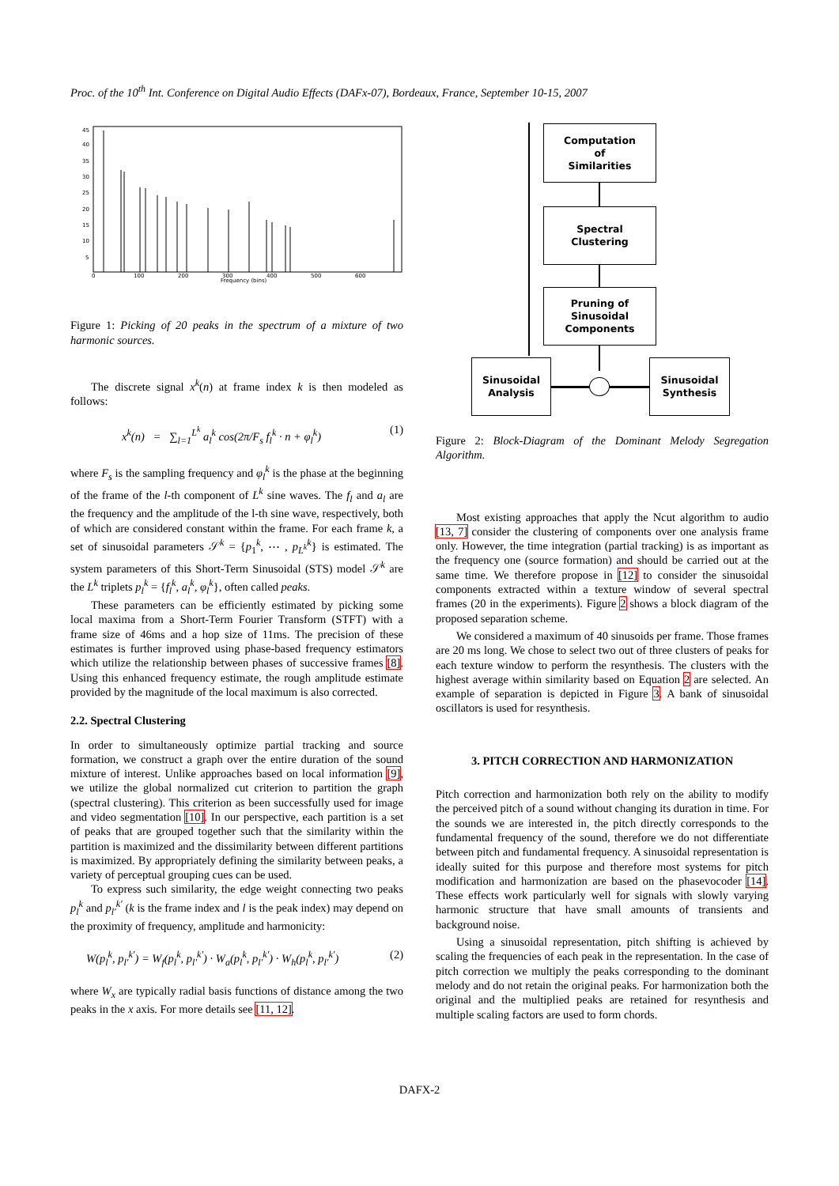Proc. of the 10<sup>th</sup> Int. Conference on Digital Audio Effects (DAFx-07), Bordeaux, France, September 10-15, 2007
45
40
35
30
25
20
15
10
5
0
100
200
300
400
500
600
Frequency (bins)
Figure 1: Picking of 20 peaks in the spectrum of a mixture of two harmonic sources.
The discrete signal x<sup>k</sup>(n) at frame index k is then modeled as follows:
x<sup>k</sup>(n) = ∑<sub>l=1</sub><sup>L<sup>k</sup></sup> a<sub>l</sub><sup>k</sup> cos(2π/F<sub>s</sub> f<sub>l</sub><sup>k</sup> · n + φ<sub>l</sub><sup>k</sup>) (1)
where F<sub>s</sub> is the sampling frequency and φ<sub>l</sub><sup>k</sup> is the phase at the beginning of the frame of the l-th component of L<sup>k</sup> sine waves. The f<sub>l</sub> and a<sub>l</sub> are the frequency and the amplitude of the l-th sine wave, respectively, both of which are considered constant within the frame. For each frame k, a set of sinusoidal parameters 𝒮<sup>k</sup> = {p<sub>1</sub><sup>k</sup>, ⋯ , p<sub>L<sup>k</sup></sub><sup>k</sup>} is estimated. The system parameters of this Short-Term Sinusoidal (STS) model 𝒮<sup>k</sup> are the L<sup>k</sup> triplets p<sub>l</sub><sup>k</sup> = {f<sub>l</sub><sup>k</sup>, a<sub>l</sub><sup>k</sup>, φ<sub>l</sub><sup>k</sup>}, often called peaks.
These parameters can be efficiently estimated by picking some local maxima from a Short-Term Fourier Transform (STFT) with a frame size of 46ms and a hop size of 11ms. The precision of these estimates is further improved using phase-based frequency estimators which utilize the relationship between phases of successive frames [8]. Using this enhanced frequency estimate, the rough amplitude estimate provided by the magnitude of the local maximum is also corrected.
2.2. Spectral Clustering
In order to simultaneously optimize partial tracking and source formation, we construct a graph over the entire duration of the sound mixture of interest. Unlike approaches based on local information [9], we utilize the global normalized cut criterion to partition the graph (spectral clustering). This criterion as been successfully used for image and video segmentation [10]. In our perspective, each partition is a set of peaks that are grouped together such that the similarity within the partition is maximized and the dissimilarity between different partitions is maximized. By appropriately defining the similarity between peaks, a variety of perceptual grouping cues can be used.
To express such similarity, the edge weight connecting two peaks p<sub>l</sub><sup>k</sup> and p<sub>l′</sub><sup>k′</sup> (k is the frame index and l is the peak index) may depend on the proximity of frequency, amplitude and harmonicity:
W(p<sub>l</sub><sup>k</sup>, p<sub>l′</sub><sup>k′</sup>) = W<sub>f</sub>(p<sub>l</sub><sup>k</sup>, p<sub>l′</sub><sup>k′</sup>) · W<sub>a</sub>(p<sub>l</sub><sup>k</sup>, p<sub>l′</sub><sup>k′</sup>) · W<sub>h</sub>(p<sub>l</sub><sup>k</sup>, p<sub>l′</sub><sup>k′</sup>) (2)
where W<sub>x</sub> are typically radial basis functions of distance among the two peaks in the x axis. For more details see [11, 12].
Computation
of
Similarities
Spectral
Clustering
Pruning of
Sinusoidal
Components
Sinusoidal
Analysis
Sinusoidal
Synthesis
Figure 2: Block-Diagram of the Dominant Melody Segregation Algorithm.
Most existing approaches that apply the Ncut algorithm to audio [13, 7] consider the clustering of components over one analysis frame only. However, the time integration (partial tracking) is as important as the frequency one (source formation) and should be carried out at the same time. We therefore propose in [12] to consider the sinusoidal components extracted within a texture window of several spectral frames (20 in the experiments). Figure 2 shows a block diagram of the proposed separation scheme.
We considered a maximum of 40 sinusoids per frame. Those frames are 20 ms long. We chose to select two out of three clusters of peaks for each texture window to perform the resynthesis. The clusters with the highest average within similarity based on Equation 2 are selected. An example of separation is depicted in Figure 3. A bank of sinusoidal oscillators is used for resynthesis.
3. PITCH CORRECTION AND HARMONIZATION
Pitch correction and harmonization both rely on the ability to modify the perceived pitch of a sound without changing its duration in time. For the sounds we are interested in, the pitch directly corresponds to the fundamental frequency of the sound, therefore we do not differentiate between pitch and fundamental frequency. A sinusoidal representation is ideally suited for this purpose and therefore most systems for pitch modification and harmonization are based on the phasevocoder [14]. These effects work particularly well for signals with slowly varying harmonic structure that have small amounts of transients and background noise.
Using a sinusoidal representation, pitch shifting is achieved by scaling the frequencies of each peak in the representation. In the case of pitch correction we multiply the peaks corresponding to the dominant melody and do not retain the original peaks. For harmonization both the original and the multiplied peaks are retained for resynthesis and multiple scaling factors are used to form chords.
DAFX-2